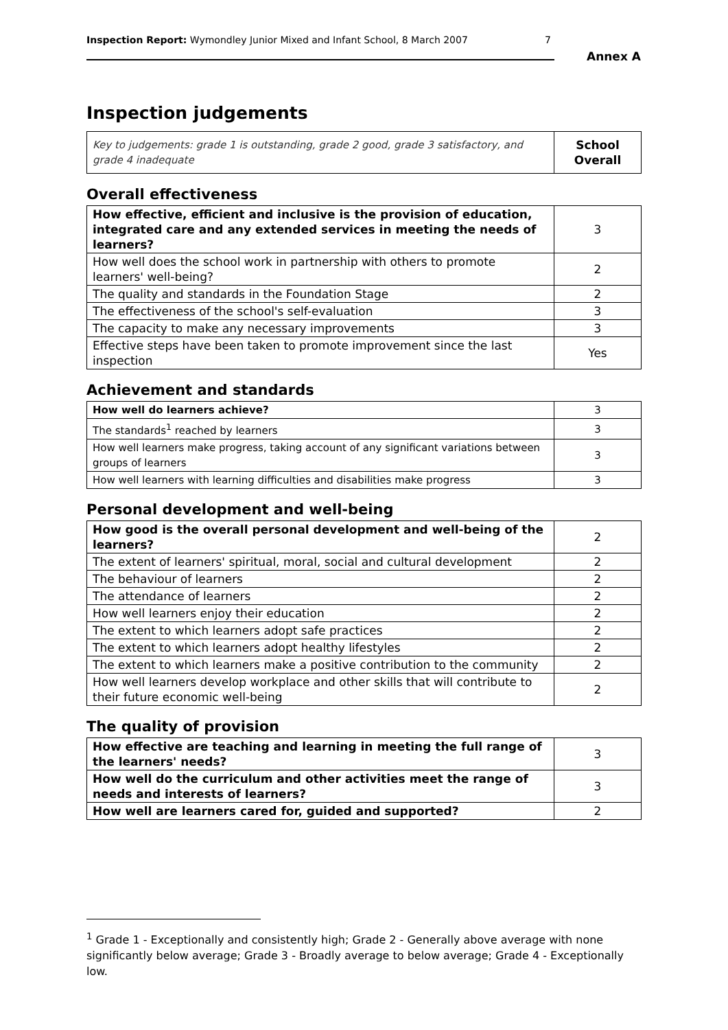Inspection Report: Wymondley Junior Mixed and Infant School, 8 March 2007 7
Annex A
Inspection judgements
| Key to judgements: grade 1 is outstanding, grade 2 good, grade 3 satisfactory, and grade 4 inadequate | School Overall |
Overall effectiveness
| How effective, efficient and inclusive is the provision of education, integrated care and any extended services in meeting the needs of learners? | 3 |
| How well does the school work in partnership with others to promote learners' well-being? | 2 |
| The quality and standards in the Foundation Stage | 2 |
| The effectiveness of the school's self-evaluation | 3 |
| The capacity to make any necessary improvements | 3 |
| Effective steps have been taken to promote improvement since the last inspection | Yes |
Achievement and standards
| How well do learners achieve? | 3 |
| The standards<sup>1</sup> reached by learners | 3 |
| How well learners make progress, taking account of any significant variations between groups of learners | 3 |
| How well learners with learning difficulties and disabilities make progress | 3 |
Personal development and well-being
| How good is the overall personal development and well-being of the learners? | 2 |
| The extent of learners' spiritual, moral, social and cultural development | 2 |
| The behaviour of learners | 2 |
| The attendance of learners | 2 |
| How well learners enjoy their education | 2 |
| The extent to which learners adopt safe practices | 2 |
| The extent to which learners adopt healthy lifestyles | 2 |
| The extent to which learners make a positive contribution to the community | 2 |
| How well learners develop workplace and other skills that will contribute to their future economic well-being | 2 |
The quality of provision
| How effective are teaching and learning in meeting the full range of the learners' needs? | 3 |
| How well do the curriculum and other activities meet the range of needs and interests of learners? | 3 |
| How well are learners cared for, guided and supported? | 2 |
<sup>1</sup> Grade 1 - Exceptionally and consistently high; Grade 2 - Generally above average with none significantly below average; Grade 3 - Broadly average to below average; Grade 4 - Exceptionally low.